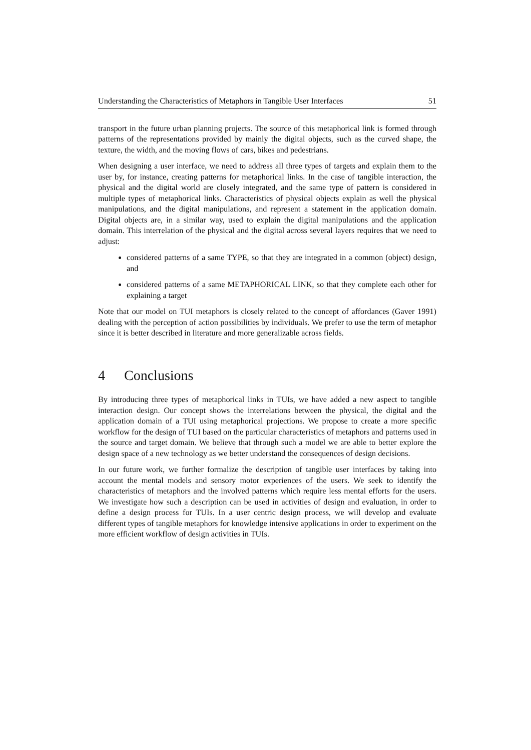Understanding the Characteristics of Metaphors in Tangible User Interfaces 51
transport in the future urban planning projects. The source of this metaphorical link is formed through patterns of the representations provided by mainly the digital objects, such as the curved shape, the texture, the width, and the moving flows of cars, bikes and pedestrians.
When designing a user interface, we need to address all three types of targets and explain them to the user by, for instance, creating patterns for metaphorical links. In the case of tangible interaction, the physical and the digital world are closely integrated, and the same type of pattern is considered in multiple types of metaphorical links. Characteristics of physical objects explain as well the physical manipulations, and the digital manipulations, and represent a statement in the application domain. Digital objects are, in a similar way, used to explain the digital manipulations and the application domain. This interrelation of the physical and the digital across several layers requires that we need to adjust:
considered patterns of a same TYPE, so that they are integrated in a common (object) design, and
considered patterns of a same METAPHORICAL LINK, so that they complete each other for explaining a target
Note that our model on TUI metaphors is closely related to the concept of affordances (Gaver 1991) dealing with the perception of action possibilities by individuals. We prefer to use the term of metaphor since it is better described in literature and more generalizable across fields.
4 Conclusions
By introducing three types of metaphorical links in TUIs, we have added a new aspect to tangible interaction design. Our concept shows the interrelations between the physical, the digital and the application domain of a TUI using metaphorical projections. We propose to create a more specific workflow for the design of TUI based on the particular characteristics of metaphors and patterns used in the source and target domain. We believe that through such a model we are able to better explore the design space of a new technology as we better understand the consequences of design decisions.
In our future work, we further formalize the description of tangible user interfaces by taking into account the mental models and sensory motor experiences of the users. We seek to identify the characteristics of metaphors and the involved patterns which require less mental efforts for the users. We investigate how such a description can be used in activities of design and evaluation, in order to define a design process for TUIs. In a user centric design process, we will develop and evaluate different types of tangible metaphors for knowledge intensive applications in order to experiment on the more efficient workflow of design activities in TUIs.